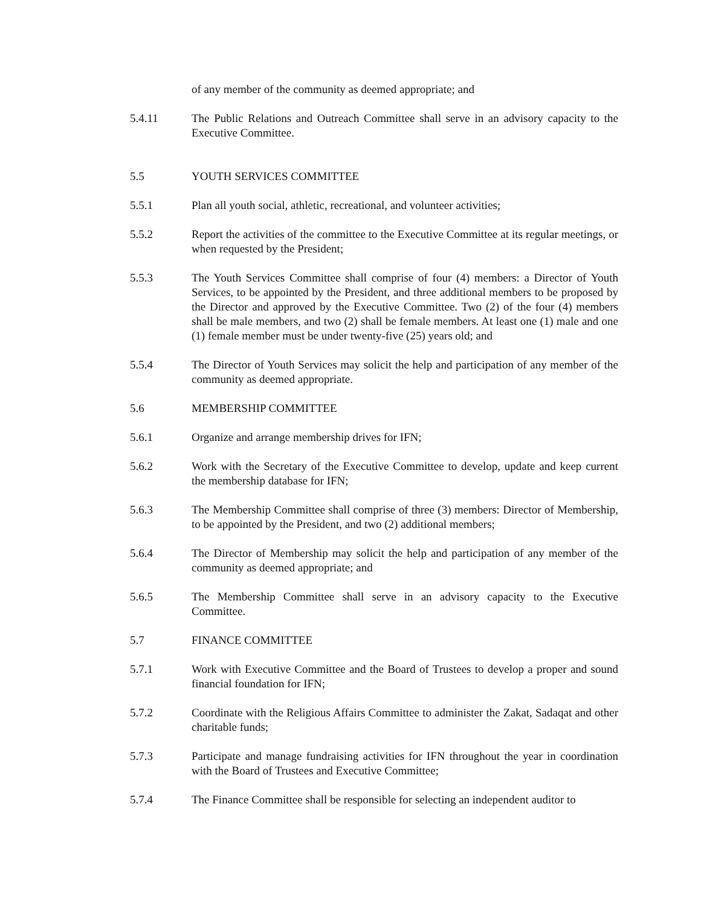of any member of the community as deemed appropriate; and
5.4.11 The Public Relations and Outreach Committee shall serve in an advisory capacity to the Executive Committee.
5.5 YOUTH SERVICES COMMITTEE
5.5.1 Plan all youth social, athletic, recreational, and volunteer activities;
5.5.2 Report the activities of the committee to the Executive Committee at its regular meetings, or when requested by the President;
5.5.3 The Youth Services Committee shall comprise of four (4) members: a Director of Youth Services, to be appointed by the President, and three additional members to be proposed by the Director and approved by the Executive Committee. Two (2) of the four (4) members shall be male members, and two (2) shall be female members. At least one (1) male and one (1) female member must be under twenty-five (25) years old; and
5.5.4 The Director of Youth Services may solicit the help and participation of any member of the community as deemed appropriate.
5.6 MEMBERSHIP COMMITTEE
5.6.1 Organize and arrange membership drives for IFN;
5.6.2 Work with the Secretary of the Executive Committee to develop, update and keep current the membership database for IFN;
5.6.3 The Membership Committee shall comprise of three (3) members: Director of Membership, to be appointed by the President, and two (2) additional members;
5.6.4 The Director of Membership may solicit the help and participation of any member of the community as deemed appropriate; and
5.6.5 The Membership Committee shall serve in an advisory capacity to the Executive Committee.
5.7 FINANCE COMMITTEE
5.7.1 Work with Executive Committee and the Board of Trustees to develop a proper and sound financial foundation for IFN;
5.7.2 Coordinate with the Religious Affairs Committee to administer the Zakat, Sadaqat and other charitable funds;
5.7.3 Participate and manage fundraising activities for IFN throughout the year in coordination with the Board of Trustees and Executive Committee;
5.7.4 The Finance Committee shall be responsible for selecting an independent auditor to